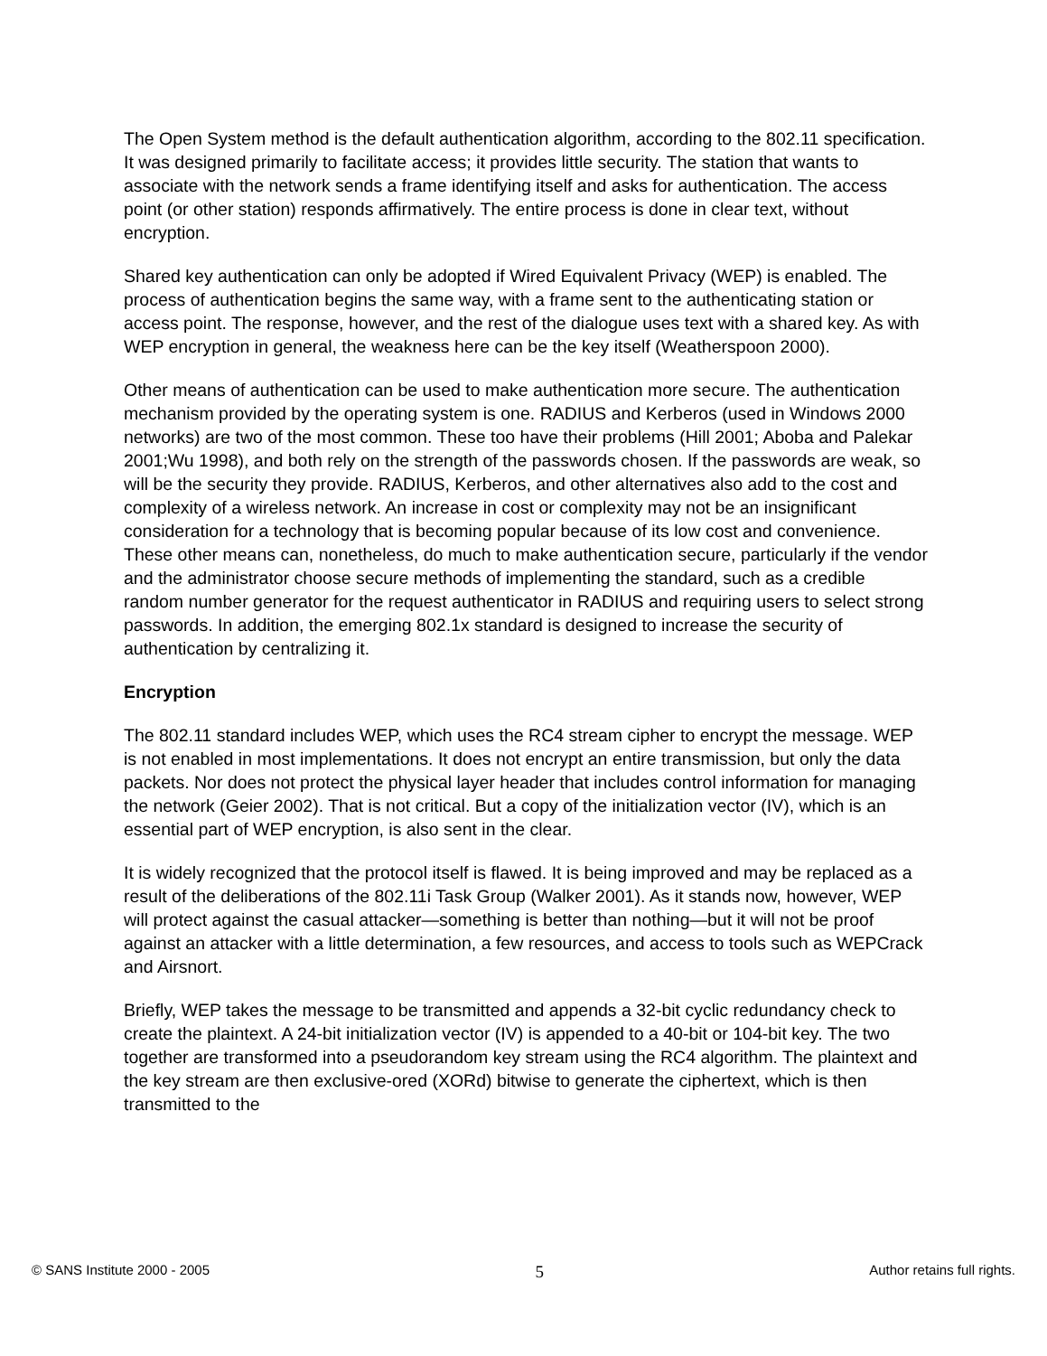The Open System method is the default authentication algorithm, according to the 802.11 specification. It was designed primarily to facilitate access; it provides little security. The station that wants to associate with the network sends a frame identifying itself and asks for authentication. The access point (or other station) responds affirmatively. The entire process is done in clear text, without encryption.
Shared key authentication can only be adopted if Wired Equivalent Privacy (WEP) is enabled. The process of authentication begins the same way, with a frame sent to the authenticating station or access point. The response, however, and the rest of the dialogue uses text with a shared key. As with WEP encryption in general, the weakness here can be the key itself (Weatherspoon 2000).
Other means of authentication can be used to make authentication more secure. The authentication mechanism provided by the operating system is one. RADIUS and Kerberos (used in Windows 2000 networks) are two of the most common. These too have their problems (Hill 2001; Aboba and Palekar 2001;Wu 1998), and both rely on the strength of the passwords chosen. If the passwords are weak, so will be the security they provide. RADIUS, Kerberos, and other alternatives also add to the cost and complexity of a wireless network. An increase in cost or complexity may not be an insignificant consideration for a technology that is becoming popular because of its low cost and convenience. These other means can, nonetheless, do much to make authentication secure, particularly if the vendor and the administrator choose secure methods of implementing the standard, such as a credible random number generator for the request authenticator in RADIUS and requiring users to select strong passwords. In addition, the emerging 802.1x standard is designed to increase the security of authentication by centralizing it.
Encryption
The 802.11 standard includes WEP, which uses the RC4 stream cipher to encrypt the message. WEP is not enabled in most implementations. It does not encrypt an entire transmission, but only the data packets. Nor does not protect the physical layer header that includes control information for managing the network (Geier 2002). That is not critical. But a copy of the initialization vector (IV), which is an essential part of WEP encryption, is also sent in the clear.
It is widely recognized that the protocol itself is flawed. It is being improved and may be replaced as a result of the deliberations of the 802.11i Task Group (Walker 2001). As it stands now, however, WEP will protect against the casual attacker—something is better than nothing—but it will not be proof against an attacker with a little determination, a few resources, and access to tools such as WEPCrack and Airsnort.
Briefly, WEP takes the message to be transmitted and appends a 32-bit cyclic redundancy check to create the plaintext. A 24-bit initialization vector (IV) is appended to a 40-bit or 104-bit key. The two together are transformed into a pseudorandom key stream using the RC4 algorithm. The plaintext and the key stream are then exclusive-ored (XORd) bitwise to generate the ciphertext, which is then transmitted to the
© SANS Institute 2000 - 2005 5 Author retains full rights.